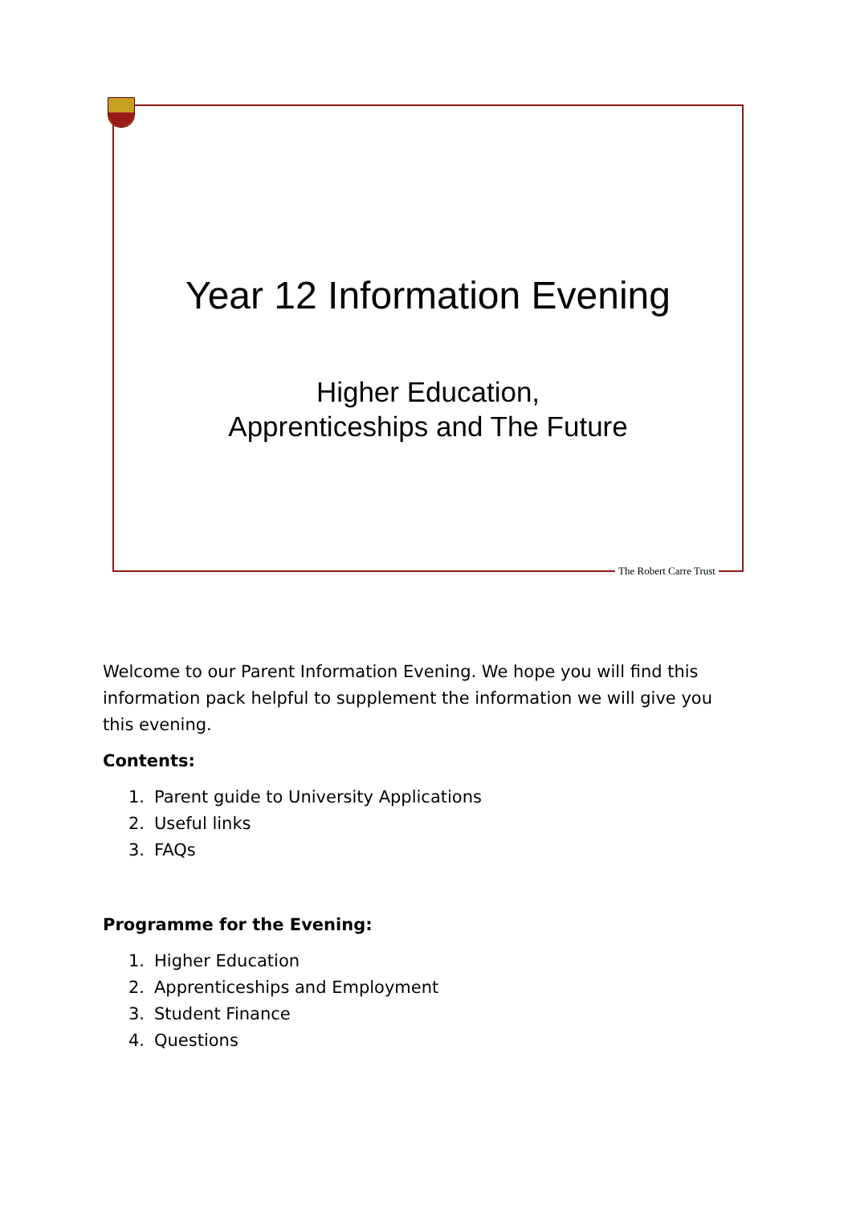Year 12 Information Evening
Higher Education,
Apprenticeships and The Future
The Robert Carre Trust
Welcome to our Parent Information Evening. We hope you will find this information pack helpful to supplement the information we will give you this evening.
Contents:
1. Parent guide to University Applications
2. Useful links
3. FAQs
Programme for the Evening:
1. Higher Education
2. Apprenticeships and Employment
3. Student Finance
4. Questions